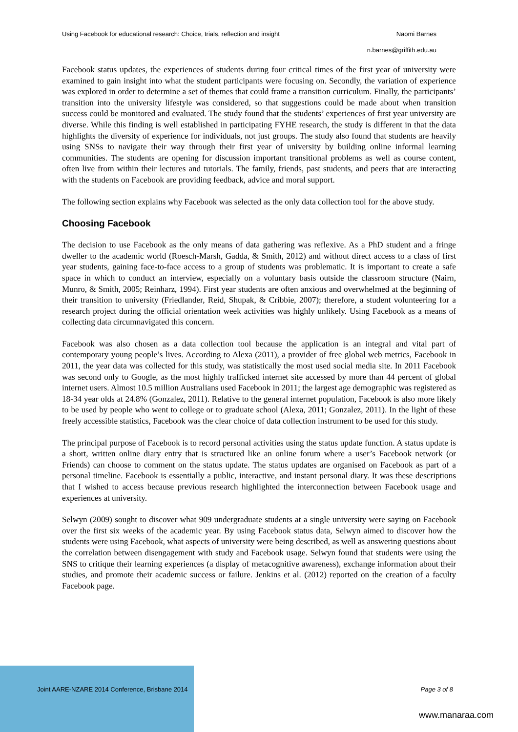Using Facebook for educational research: Choice, trials, reflection and insight Naomi Barnes
n.barnes@griffith.edu.au
Facebook status updates, the experiences of students during four critical times of the first year of university were examined to gain insight into what the student participants were focusing on. Secondly, the variation of experience was explored in order to determine a set of themes that could frame a transition curriculum. Finally, the participants’ transition into the university lifestyle was considered, so that suggestions could be made about when transition success could be monitored and evaluated. The study found that the students’ experiences of first year university are diverse. While this finding is well established in participating FYHE research, the study is different in that the data highlights the diversity of experience for individuals, not just groups. The study also found that students are heavily using SNSs to navigate their way through their first year of university by building online informal learning communities. The students are opening for discussion important transitional problems as well as course content, often live from within their lectures and tutorials. The family, friends, past students, and peers that are interacting with the students on Facebook are providing feedback, advice and moral support.
The following section explains why Facebook was selected as the only data collection tool for the above study.
Choosing Facebook
The decision to use Facebook as the only means of data gathering was reflexive. As a PhD student and a fringe dweller to the academic world (Roesch-Marsh, Gadda, & Smith, 2012) and without direct access to a class of first year students, gaining face-to-face access to a group of students was problematic. It is important to create a safe space in which to conduct an interview, especially on a voluntary basis outside the classroom structure (Nairn, Munro, & Smith, 2005; Reinharz, 1994). First year students are often anxious and overwhelmed at the beginning of their transition to university (Friedlander, Reid, Shupak, & Cribbie, 2007); therefore, a student volunteering for a research project during the official orientation week activities was highly unlikely. Using Facebook as a means of collecting data circumnavigated this concern.
Facebook was also chosen as a data collection tool because the application is an integral and vital part of contemporary young people’s lives. According to Alexa (2011), a provider of free global web metrics, Facebook in 2011, the year data was collected for this study, was statistically the most used social media site. In 2011 Facebook was second only to Google, as the most highly trafficked internet site accessed by more than 44 percent of global internet users. Almost 10.5 million Australians used Facebook in 2011; the largest age demographic was registered as 18-34 year olds at 24.8% (Gonzalez, 2011). Relative to the general internet population, Facebook is also more likely to be used by people who went to college or to graduate school (Alexa, 2011; Gonzalez, 2011). In the light of these freely accessible statistics, Facebook was the clear choice of data collection instrument to be used for this study.
The principal purpose of Facebook is to record personal activities using the status update function. A status update is a short, written online diary entry that is structured like an online forum where a user’s Facebook network (or Friends) can choose to comment on the status update. The status updates are organised on Facebook as part of a personal timeline. Facebook is essentially a public, interactive, and instant personal diary. It was these descriptions that I wished to access because previous research highlighted the interconnection between Facebook usage and experiences at university.
Selwyn (2009) sought to discover what 909 undergraduate students at a single university were saying on Facebook over the first six weeks of the academic year. By using Facebook status data, Selwyn aimed to discover how the students were using Facebook, what aspects of university were being described, as well as answering questions about the correlation between disengagement with study and Facebook usage. Selwyn found that students were using the SNS to critique their learning experiences (a display of metacognitive awareness), exchange information about their studies, and promote their academic success or failure. Jenkins et al. (2012) reported on the creation of a faculty Facebook page.
Joint AARE-NZARE 2014 Conference, Brisbane 2014 Page 3 of 8
www.manaraa.com